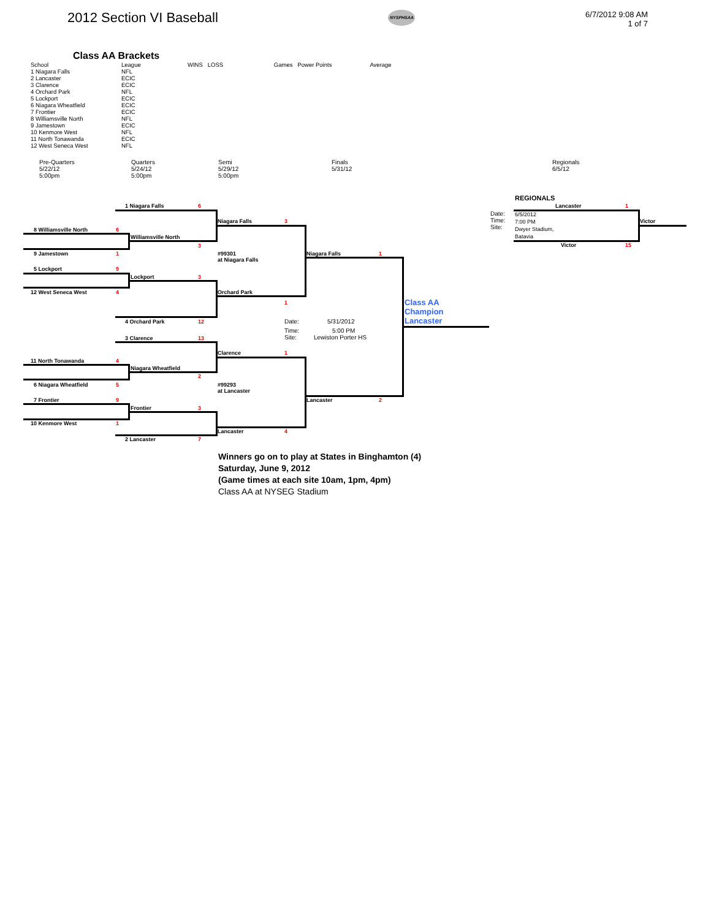2012 Section VI Baseball
NYSPHSAA
6/7/2012 9:08 AM
1 of 7
Class AA Brackets
| School | League | WINS | LOSS | Games | Power Points | Average |
| --- | --- | --- | --- | --- | --- | --- |
| 1 Niagara Falls | NFL | | | | | |
| 2 Lancaster | ECIC | | | | | |
| 3 Clarence | ECIC | | | | | |
| 4 Orchard Park | NFL | | | | | |
| 5 Lockport | ECIC | | | | | |
| 6 Niagara Wheatfield | ECIC | | | | | |
| 7 Frontier | ECIC | | | | | |
| 8 Williamsville North | NFL | | | | | |
| 9 Jamestown | ECIC | | | | | |
| 10 Kenmore West | NFL | | | | | |
| 11 North Tonawanda | ECIC | | | | | |
| 12 West Seneca West | NFL | | | | | |
Pre-Quarters
5/22/12
5:00pm
Quarters
5/24/12
5:00pm
Semi
5/29/12
5:00pm
Finals
5/31/12
Regionals
6/5/12
1 Niagara Falls 6
8 Williamsville North 6
Niagara Falls 3
Williamsville North
3
9 Jamestown 1
#99301
at Niagara Falls
Niagara Falls 1
5 Lockport 9
Lockport 3
12 West Seneca West 4 Orchard Park
1
Class AA
Champion
Lancaster
4 Orchard Park 12 Date: 5/31/2012
Time:
Site:
5:00 PM
Lewiston Porter HS
3 Clarence 13
Clarence 1
11 North Tonawanda 4
Niagara Wheatfield
2
6 Niagara Wheatfield 5
#99293
at Lancaster
7 Frontier 9 Lancaster 2
Frontier 3
10 Kenmore West 1
Lancaster 4
2 Lancaster 7
REGIONALS
Lancaster 1
Date:
Time:
Site:
6/5/2012
7:00 PM
Dwyer Stadium,
Batavia
Victor
Victor 15
Winners go on to play at States in Binghamton (4)
Saturday, June 9, 2012
(Game times at each site 10am, 1pm, 4pm)
Class AA at NYSEG Stadium